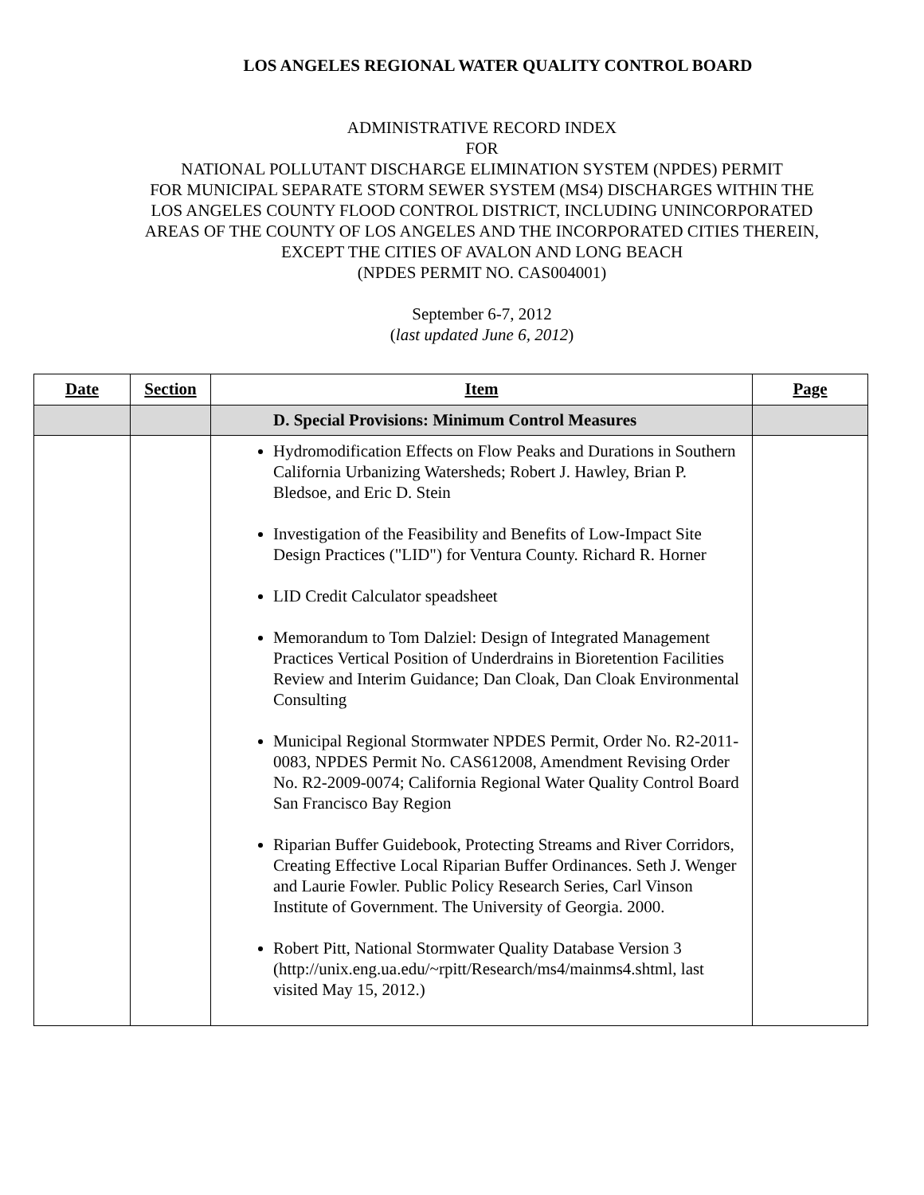LOS ANGELES REGIONAL WATER QUALITY CONTROL BOARD
ADMINISTRATIVE RECORD INDEX
FOR
NATIONAL POLLUTANT DISCHARGE ELIMINATION SYSTEM (NPDES) PERMIT
FOR MUNICIPAL SEPARATE STORM SEWER SYSTEM (MS4) DISCHARGES WITHIN THE
LOS ANGELES COUNTY FLOOD CONTROL DISTRICT, INCLUDING UNINCORPORATED
AREAS OF THE COUNTY OF LOS ANGELES AND THE INCORPORATED CITIES THEREIN,
EXCEPT THE CITIES OF AVALON AND LONG BEACH
(NPDES PERMIT NO. CAS004001)
September 6-7, 2012
(last updated June 6, 2012)
| Date | Section | Item | Page |
| --- | --- | --- | --- |
| | | D. Special Provisions: Minimum Control Measures | |
| | | Hydromodification Effects on Flow Peaks and Durations in Southern California Urbanizing Watersheds; Robert J. Hawley, Brian P. Bledsoe, and Eric D. Stein Investigation of the Feasibility and Benefits of Low-Impact Site Design Practices ("LID") for Ventura County. Richard R. Horner LID Credit Calculator speadsheet Memorandum to Tom Dalziel: Design of Integrated Management Practices Vertical Position of Underdrains in Bioretention Facilities Review and Interim Guidance; Dan Cloak, Dan Cloak Environmental Consulting Municipal Regional Stormwater NPDES Permit, Order No. R2-2011-0083, NPDES Permit No. CAS612008, Amendment Revising Order No. R2-2009-0074; California Regional Water Quality Control Board San Francisco Bay Region Riparian Buffer Guidebook, Protecting Streams and River Corridors, Creating Effective Local Riparian Buffer Ordinances. Seth J. Wenger and Laurie Fowler. Public Policy Research Series, Carl Vinson Institute of Government. The University of Georgia. 2000. Robert Pitt, National Stormwater Quality Database Version 3 (http://unix.eng.ua.edu/~rpitt/Research/ms4/mainms4.shtml, last visited May 15, 2012.) | |